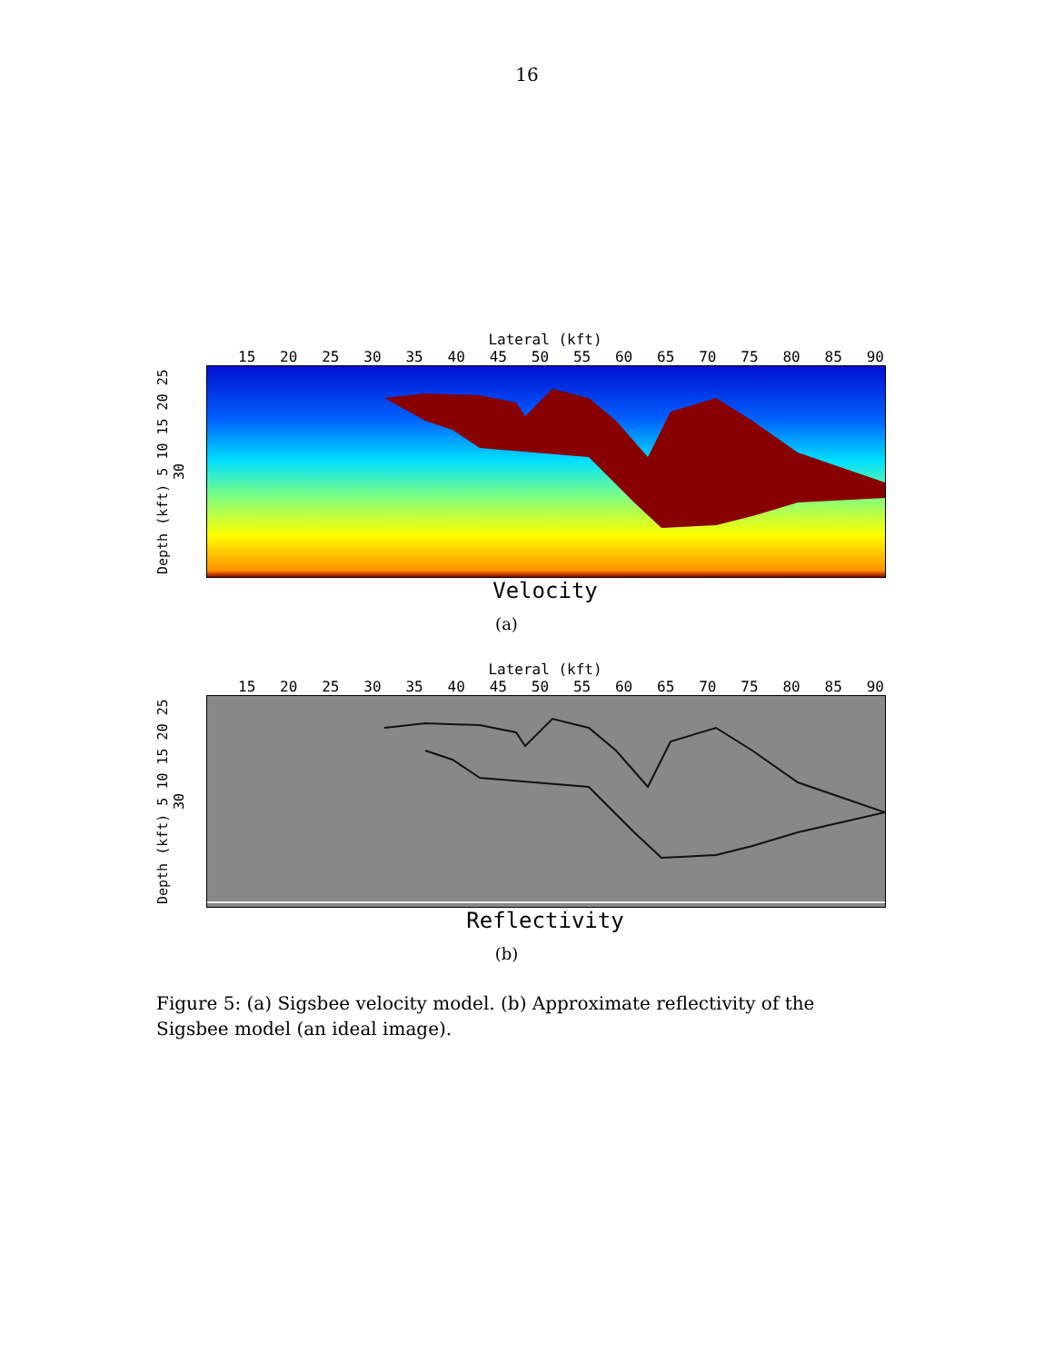16
Lateral (kft)
15 20 25 30 35 40 45 50 55 60 65 70 75 80 85 90
Depth (kft) 5 10 15 20 25 30
Velocity
(a)
Lateral (kft)
15 20 25 30 35 40 45 50 55 60 65 70 75 80 85 90
Depth (kft) 5 10 15 20 25 30
Reflectivity
(b)
Figure 5: (a) Sigsbee velocity model. (b) Approximate reflectivity of the Sigsbee model (an ideal image).